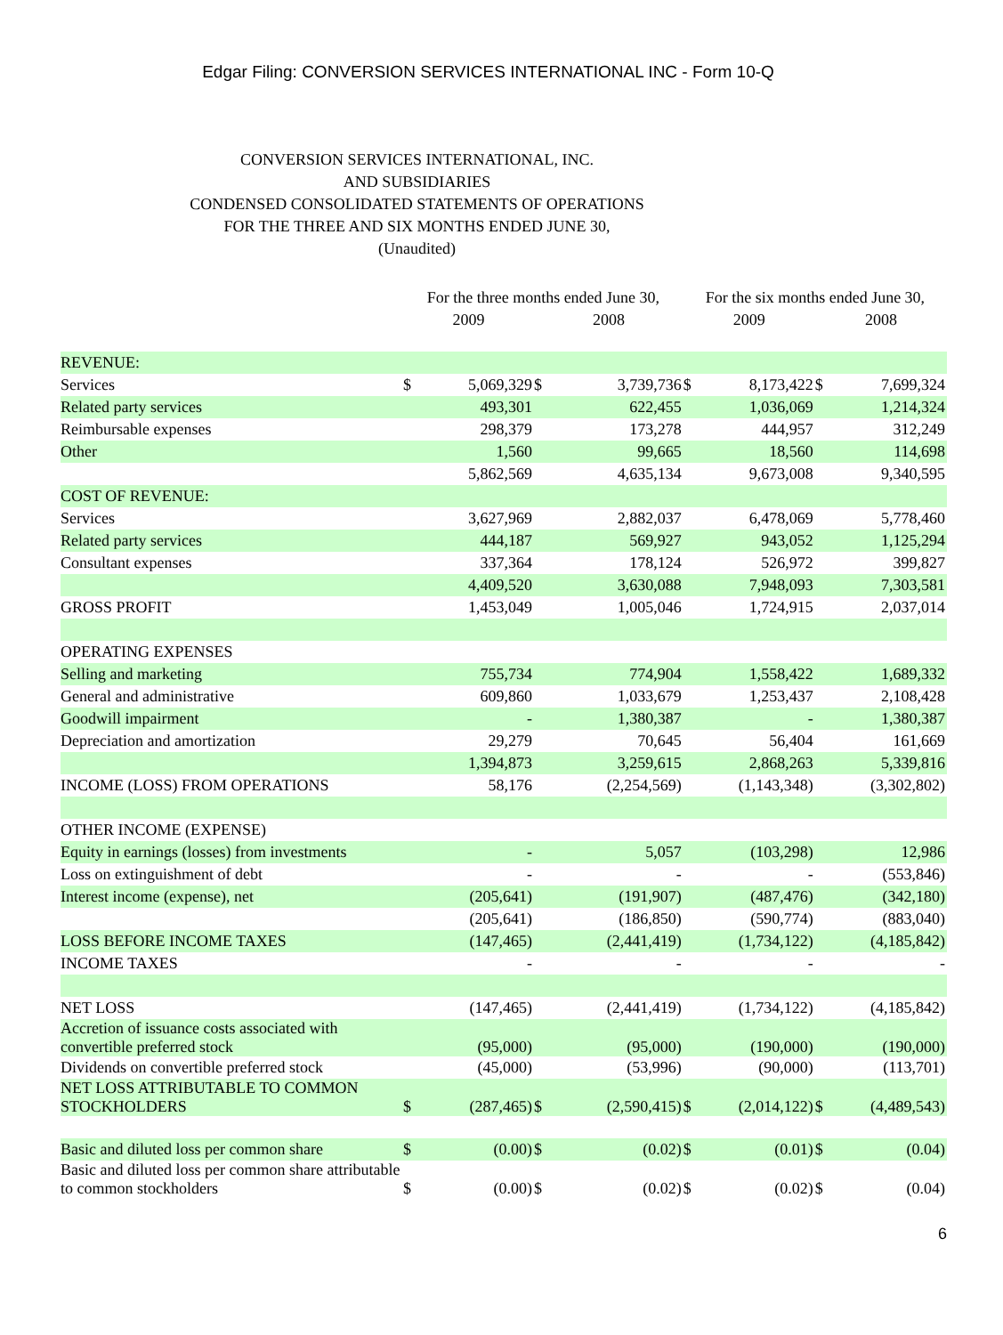Edgar Filing: CONVERSION SERVICES INTERNATIONAL INC - Form 10-Q
CONVERSION SERVICES INTERNATIONAL, INC.
AND SUBSIDIARIES
CONDENSED CONSOLIDATED STATEMENTS OF OPERATIONS
FOR THE THREE AND SIX MONTHS ENDED JUNE 30,
(Unaudited)
| | For the three months ended June 30, | | | | For the six months ended June 30, | | | |
| --- | --- | --- | --- | --- | --- | --- | --- | --- |
| | 2009 | | 2008 | | 2009 | | 2008 | |
| REVENUE: | | | | | | | | |
| Services | $ | 5,069,329 | $ | 3,739,736 | $ | 8,173,422 | $ | 7,699,324 |
| Related party services | | 493,301 | | 622,455 | | 1,036,069 | | 1,214,324 |
| Reimbursable expenses | | 298,379 | | 173,278 | | 444,957 | | 312,249 |
| Other | | 1,560 | | 99,665 | | 18,560 | | 114,698 |
| | | 5,862,569 | | 4,635,134 | | 9,673,008 | | 9,340,595 |
| COST OF REVENUE: | | | | | | | | |
| Services | | 3,627,969 | | 2,882,037 | | 6,478,069 | | 5,778,460 |
| Related party services | | 444,187 | | 569,927 | | 943,052 | | 1,125,294 |
| Consultant expenses | | 337,364 | | 178,124 | | 526,972 | | 399,827 |
| | | 4,409,520 | | 3,630,088 | | 7,948,093 | | 7,303,581 |
| GROSS PROFIT | | 1,453,049 | | 1,005,046 | | 1,724,915 | | 2,037,014 |
| OPERATING EXPENSES | | | | | | | | |
| Selling and marketing | | 755,734 | | 774,904 | | 1,558,422 | | 1,689,332 |
| General and administrative | | 609,860 | | 1,033,679 | | 1,253,437 | | 2,108,428 |
| Goodwill impairment | | - | | 1,380,387 | | - | | 1,380,387 |
| Depreciation and amortization | | 29,279 | | 70,645 | | 56,404 | | 161,669 |
| | | 1,394,873 | | 3,259,615 | | 2,868,263 | | 5,339,816 |
| INCOME (LOSS) FROM OPERATIONS | | 58,176 | | (2,254,569) | | (1,143,348) | | (3,302,802) |
| OTHER INCOME (EXPENSE) | | | | | | | | |
| Equity in earnings (losses) from investments | | - | | 5,057 | | (103,298) | | 12,986 |
| Loss on extinguishment of debt | | - | | - | | - | | (553,846) |
| Interest income (expense), net | | (205,641) | | (191,907) | | (487,476) | | (342,180) |
| | | (205,641) | | (186,850) | | (590,774) | | (883,040) |
| LOSS BEFORE INCOME TAXES | | (147,465) | | (2,441,419) | | (1,734,122) | | (4,185,842) |
| INCOME TAXES | | - | | - | | - | | - |
| NET LOSS | | (147,465) | | (2,441,419) | | (1,734,122) | | (4,185,842) |
| Accretion of issuance costs associated with convertible preferred stock | | (95,000) | | (95,000) | | (190,000) | | (190,000) |
| Dividends on convertible preferred stock | | (45,000) | | (53,996) | | (90,000) | | (113,701) |
| NET LOSS ATTRIBUTABLE TO COMMON STOCKHOLDERS | $ | (287,465) | $ | (2,590,415) | $ | (2,014,122) | $ | (4,489,543) |
| Basic and diluted loss per common share | $ | (0.00) | $ | (0.02) | $ | (0.01) | $ | (0.04) |
| Basic and diluted loss per common share attributable to common stockholders | $ | (0.00) | $ | (0.02) | $ | (0.02) | $ | (0.04) |
6